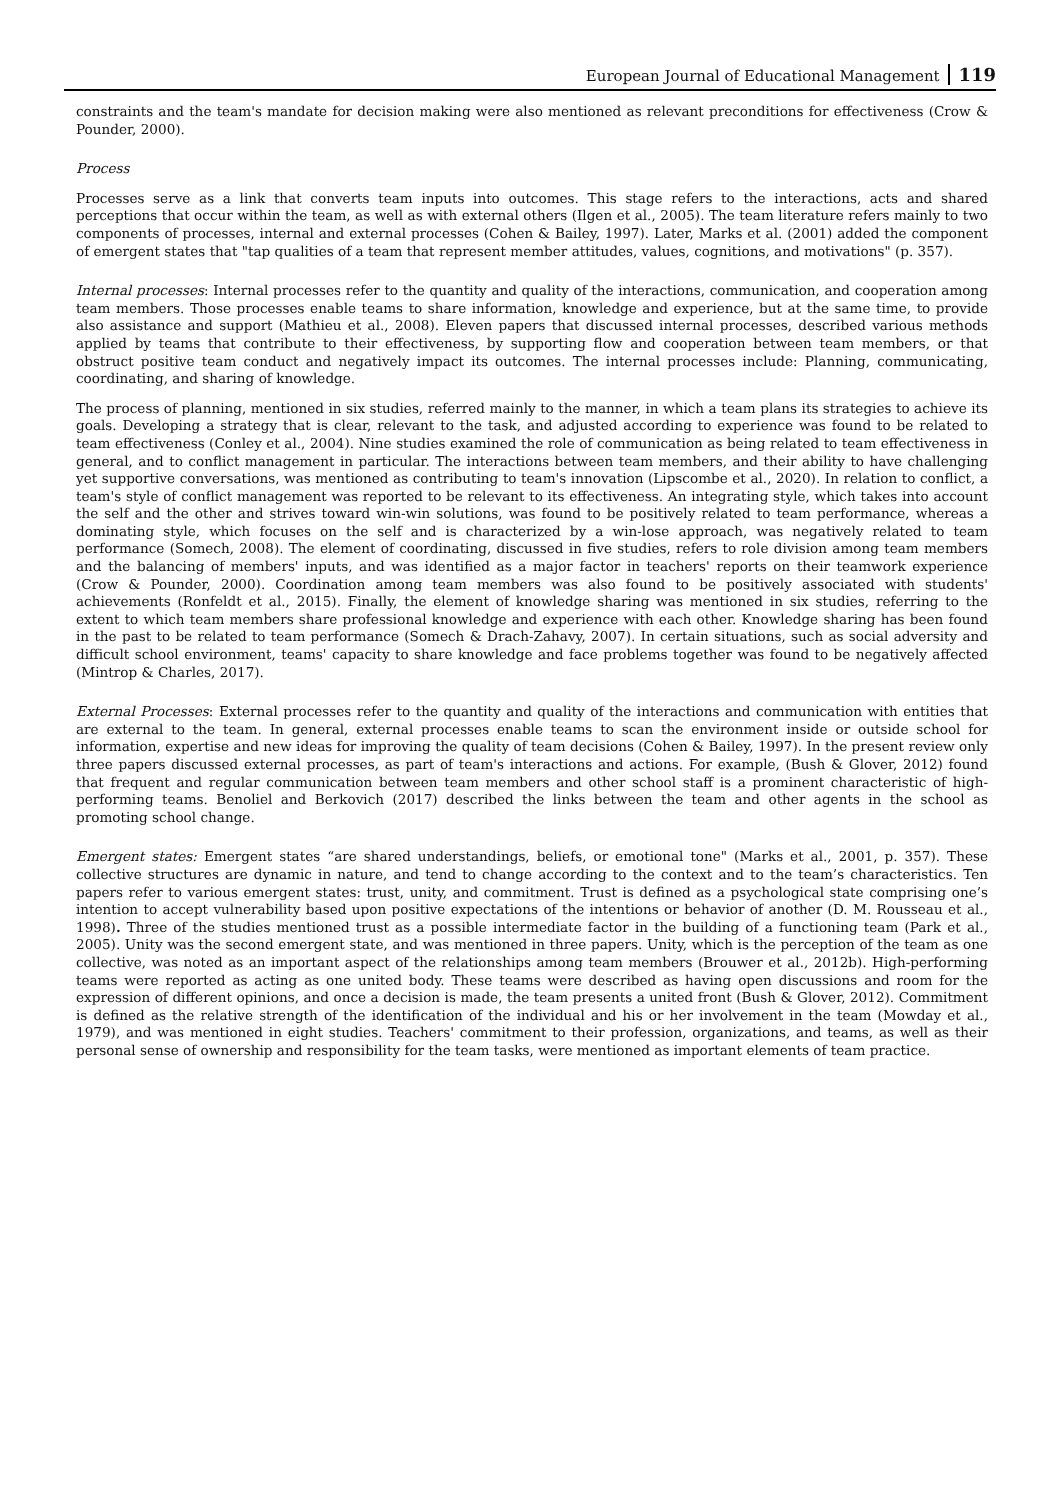European Journal of Educational Management 119
constraints and the team's mandate for decision making were also mentioned as relevant preconditions for effectiveness (Crow & Pounder, 2000).
Process
Processes serve as a link that converts team inputs into outcomes. This stage refers to the interactions, acts and shared perceptions that occur within the team, as well as with external others (Ilgen et al., 2005). The team literature refers mainly to two components of processes, internal and external processes (Cohen & Bailey, 1997). Later, Marks et al. (2001) added the component of emergent states that "tap qualities of a team that represent member attitudes, values, cognitions, and motivations" (p. 357).
Internal processes: Internal processes refer to the quantity and quality of the interactions, communication, and cooperation among team members. Those processes enable teams to share information, knowledge and experience, but at the same time, to provide also assistance and support (Mathieu et al., 2008). Eleven papers that discussed internal processes, described various methods applied by teams that contribute to their effectiveness, by supporting flow and cooperation between team members, or that obstruct positive team conduct and negatively impact its outcomes. The internal processes include: Planning, communicating, coordinating, and sharing of knowledge.
The process of planning, mentioned in six studies, referred mainly to the manner, in which a team plans its strategies to achieve its goals. Developing a strategy that is clear, relevant to the task, and adjusted according to experience was found to be related to team effectiveness (Conley et al., 2004). Nine studies examined the role of communication as being related to team effectiveness in general, and to conflict management in particular. The interactions between team members, and their ability to have challenging yet supportive conversations, was mentioned as contributing to team's innovation (Lipscombe et al., 2020). In relation to conflict, a team's style of conflict management was reported to be relevant to its effectiveness. An integrating style, which takes into account the self and the other and strives toward win-win solutions, was found to be positively related to team performance, whereas a dominating style, which focuses on the self and is characterized by a win-lose approach, was negatively related to team performance (Somech, 2008). The element of coordinating, discussed in five studies, refers to role division among team members and the balancing of members' inputs, and was identified as a major factor in teachers' reports on their teamwork experience (Crow & Pounder, 2000). Coordination among team members was also found to be positively associated with students' achievements (Ronfeldt et al., 2015). Finally, the element of knowledge sharing was mentioned in six studies, referring to the extent to which team members share professional knowledge and experience with each other. Knowledge sharing has been found in the past to be related to team performance (Somech & Drach-Zahavy, 2007). In certain situations, such as social adversity and difficult school environment, teams' capacity to share knowledge and face problems together was found to be negatively affected (Mintrop & Charles, 2017).
External Processes: External processes refer to the quantity and quality of the interactions and communication with entities that are external to the team. In general, external processes enable teams to scan the environment inside or outside school for information, expertise and new ideas for improving the quality of team decisions (Cohen & Bailey, 1997). In the present review only three papers discussed external processes, as part of team's interactions and actions. For example, (Bush & Glover, 2012) found that frequent and regular communication between team members and other school staff is a prominent characteristic of high-performing teams. Benoliel and Berkovich (2017) described the links between the team and other agents in the school as promoting school change.
Emergent states: Emergent states “are shared understandings, beliefs, or emotional tone" (Marks et al., 2001, p. 357). These collective structures are dynamic in nature, and tend to change according to the context and to the team’s characteristics. Ten papers refer to various emergent states: trust, unity, and commitment. Trust is defined as a psychological state comprising one’s intention to accept vulnerability based upon positive expectations of the intentions or behavior of another (D. M. Rousseau et al., 1998). Three of the studies mentioned trust as a possible intermediate factor in the building of a functioning team (Park et al., 2005). Unity was the second emergent state, and was mentioned in three papers. Unity, which is the perception of the team as one collective, was noted as an important aspect of the relationships among team members (Brouwer et al., 2012b). High-performing teams were reported as acting as one united body. These teams were described as having open discussions and room for the expression of different opinions, and once a decision is made, the team presents a united front (Bush & Glover, 2012). Commitment is defined as the relative strength of the identification of the individual and his or her involvement in the team (Mowday et al., 1979), and was mentioned in eight studies. Teachers' commitment to their profession, organizations, and teams, as well as their personal sense of ownership and responsibility for the team tasks, were mentioned as important elements of team practice.